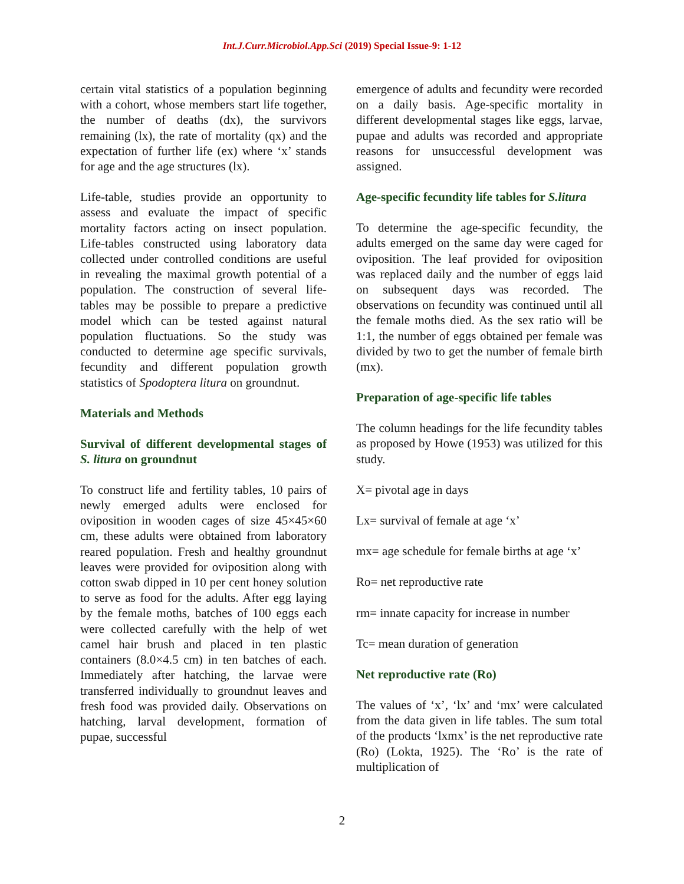Int.J.Curr.Microbiol.App.Sci (2019) Special Issue-9: 1-12
certain vital statistics of a population beginning with a cohort, whose members start life together, the number of deaths (dx), the survivors remaining (lx), the rate of mortality (qx) and the expectation of further life (ex) where ‘x’ stands for age and the age structures (lx).
Life-table, studies provide an opportunity to assess and evaluate the impact of specific mortality factors acting on insect population. Life-tables constructed using laboratory data collected under controlled conditions are useful in revealing the maximal growth potential of a population. The construction of several life-tables may be possible to prepare a predictive model which can be tested against natural population fluctuations. So the study was conducted to determine age specific survivals, fecundity and different population growth statistics of Spodoptera litura on groundnut.
Materials and Methods
Survival of different developmental stages of S. litura on groundnut
To construct life and fertility tables, 10 pairs of newly emerged adults were enclosed for oviposition in wooden cages of size 45×45×60 cm, these adults were obtained from laboratory reared population. Fresh and healthy groundnut leaves were provided for oviposition along with cotton swab dipped in 10 per cent honey solution to serve as food for the adults. After egg laying by the female moths, batches of 100 eggs each were collected carefully with the help of wet camel hair brush and placed in ten plastic containers (8.0×4.5 cm) in ten batches of each. Immediately after hatching, the larvae were transferred individually to groundnut leaves and fresh food was provided daily. Observations on hatching, larval development, formation of pupae, successful
emergence of adults and fecundity were recorded on a daily basis. Age-specific mortality in different developmental stages like eggs, larvae, pupae and adults was recorded and appropriate reasons for unsuccessful development was assigned.
Age-specific fecundity life tables for S.litura
To determine the age-specific fecundity, the adults emerged on the same day were caged for oviposition. The leaf provided for oviposition was replaced daily and the number of eggs laid on subsequent days was recorded. The observations on fecundity was continued until all the female moths died. As the sex ratio will be 1:1, the number of eggs obtained per female was divided by two to get the number of female birth (mx).
Preparation of age-specific life tables
The column headings for the life fecundity tables as proposed by Howe (1953) was utilized for this study.
X= pivotal age in days
Lx= survival of female at age ‘x’
mx= age schedule for female births at age ‘x’
Ro= net reproductive rate
rm= innate capacity for increase in number
Tc= mean duration of generation
Net reproductive rate (Ro)
The values of ‘x’, ‘lx’ and ‘mx’ were calculated from the data given in life tables. The sum total of the products ‘lxmx’ is the net reproductive rate (Ro) (Lokta, 1925). The ‘Ro’ is the rate of multiplication of
2